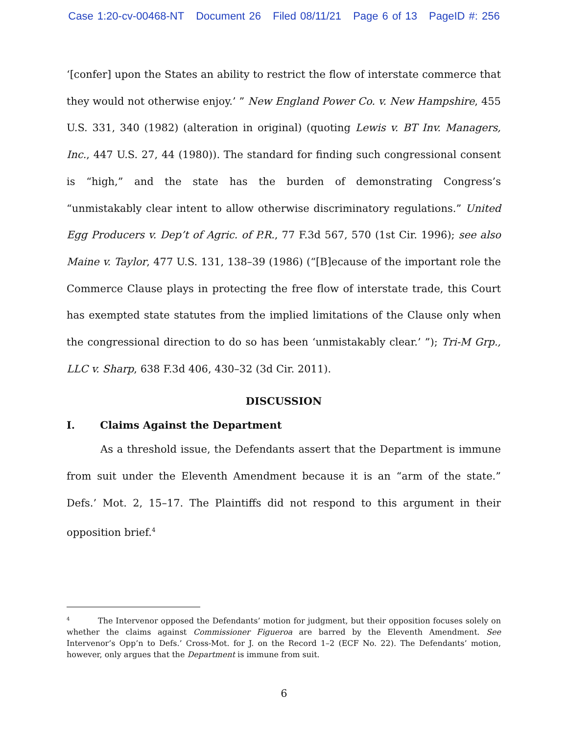Case 1:20-cv-00468-NT Document 26 Filed 08/11/21 Page 6 of 13 PageID #: 256
‘[confer] upon the States an ability to restrict the flow of interstate commerce that they would not otherwise enjoy.’ ” New England Power Co. v. New Hampshire, 455 U.S. 331, 340 (1982) (alteration in original) (quoting Lewis v. BT Inv. Managers, Inc., 447 U.S. 27, 44 (1980)). The standard for finding such congressional consent is “high,” and the state has the burden of demonstrating Congress’s “unmistakably clear intent to allow otherwise discriminatory regulations.” United Egg Producers v. Dep’t of Agric. of P.R., 77 F.3d 567, 570 (1st Cir. 1996); see also Maine v. Taylor, 477 U.S. 131, 138–39 (1986) (“[B]ecause of the important role the Commerce Clause plays in protecting the free flow of interstate trade, this Court has exempted state statutes from the implied limitations of the Clause only when the congressional direction to do so has been ‘unmistakably clear.’ ”); Tri-M Grp., LLC v. Sharp, 638 F.3d 406, 430–32 (3d Cir. 2011).
DISCUSSION
I. Claims Against the Department
As a threshold issue, the Defendants assert that the Department is immune from suit under the Eleventh Amendment because it is an “arm of the state.” Defs.’ Mot. 2, 15–17. The Plaintiffs did not respond to this argument in their opposition brief.<sup>4</sup>
<sup>4</sup> The Intervenor opposed the Defendants’ motion for judgment, but their opposition focuses solely on whether the claims against Commissioner Figueroa are barred by the Eleventh Amendment. See Intervenor’s Opp’n to Defs.’ Cross-Mot. for J. on the Record 1–2 (ECF No. 22). The Defendants’ motion, however, only argues that the Department is immune from suit.
6